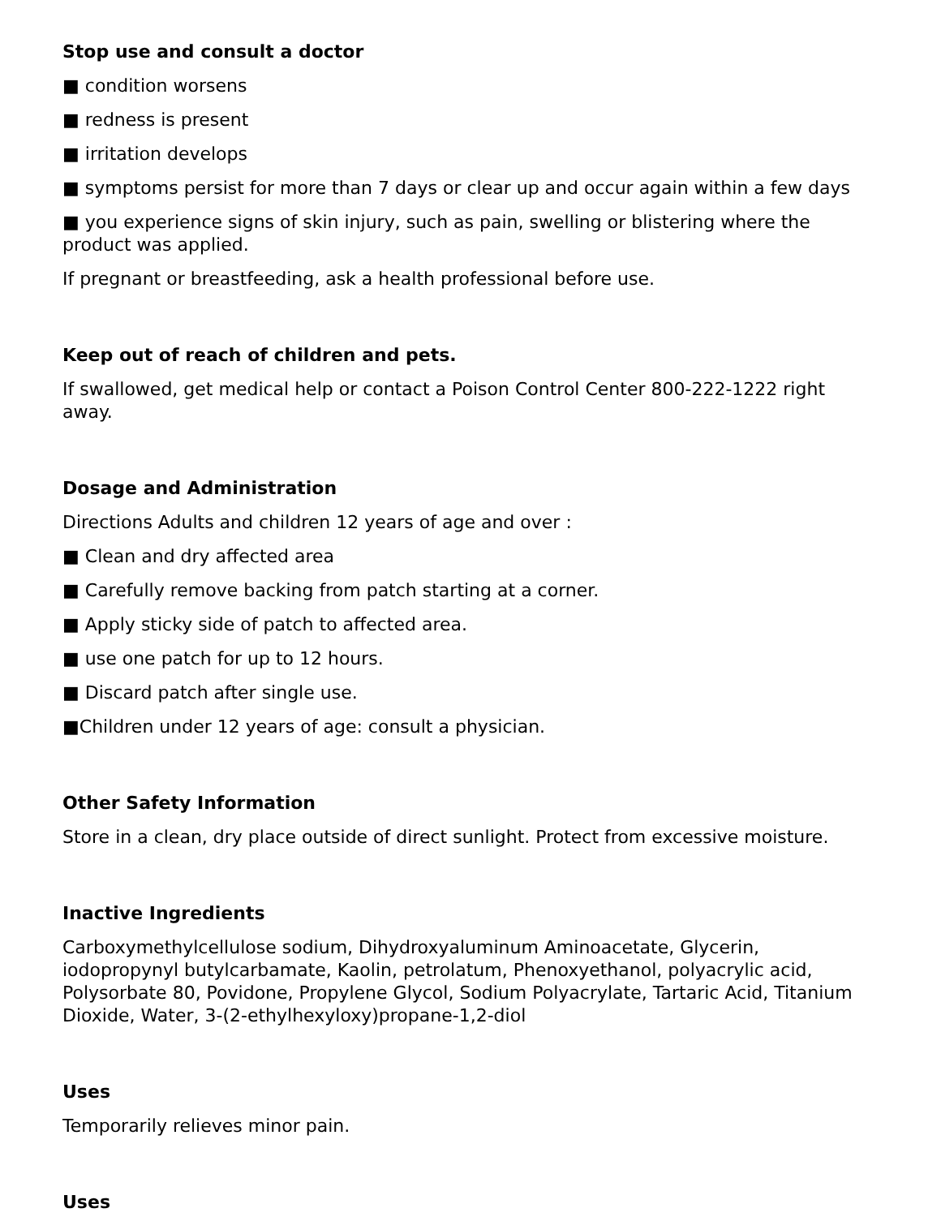Stop use and consult a doctor
■ condition worsens
■ redness is present
■ irritation develops
■ symptoms persist for more than 7 days or clear up and occur again within a few days
■ you experience signs of skin injury, such as pain, swelling or blistering where the product was applied.
If pregnant or breastfeeding, ask a health professional before use.
Keep out of reach of children and pets.
If swallowed, get medical help or contact a Poison Control Center 800-222-1222 right away.
Dosage and Administration
Directions Adults and children 12 years of age and over :
■ Clean and dry affected area
■ Carefully remove backing from patch starting at a corner.
■ Apply sticky side of patch to affected area.
■ use one patch for up to 12 hours.
■ Discard patch after single use.
■Children under 12 years of age: consult a physician.
Other Safety Information
Store in a clean, dry place outside of direct sunlight. Protect from excessive moisture.
Inactive Ingredients
Carboxymethylcellulose sodium, Dihydroxyaluminum Aminoacetate, Glycerin, iodopropynyl butylcarbamate, Kaolin, petrolatum, Phenoxyethanol, polyacrylic acid, Polysorbate 80, Povidone, Propylene Glycol, Sodium Polyacrylate, Tartaric Acid, Titanium Dioxide, Water, 3-(2-ethylhexyloxy)propane-1,2-diol
Uses
Temporarily relieves minor pain.
Uses